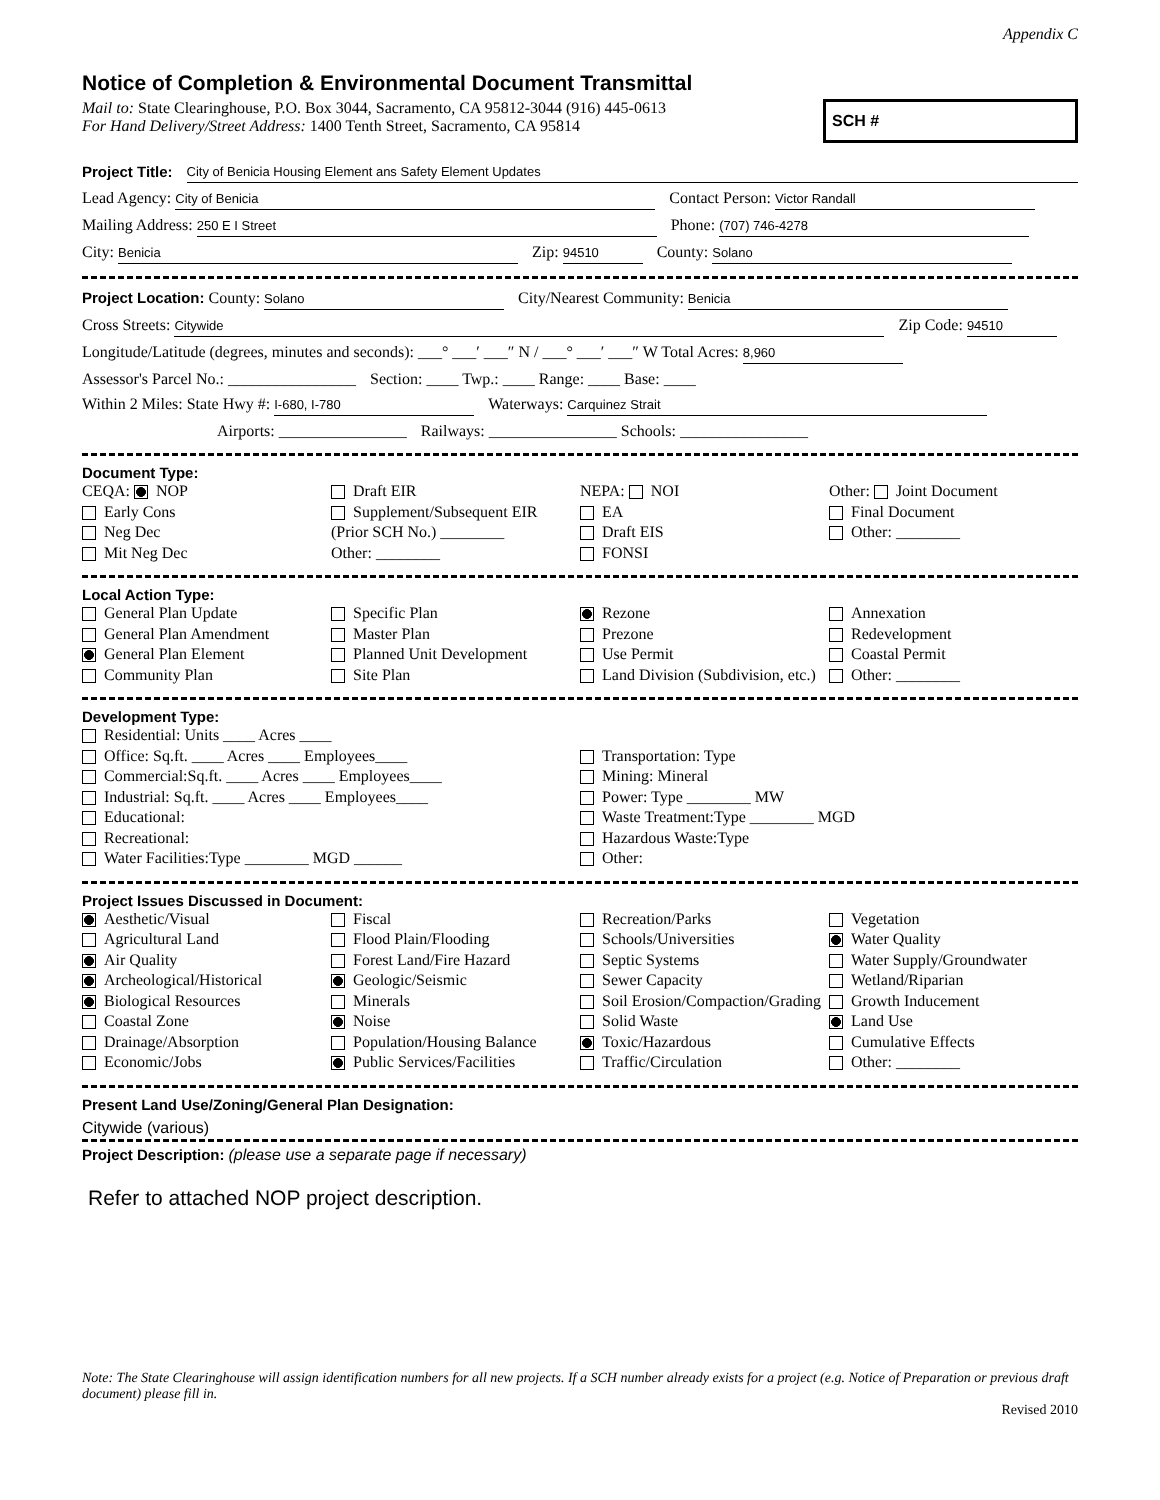Appendix C
Notice of Completion & Environmental Document Transmittal
Mail to: State Clearinghouse, P.O. Box 3044, Sacramento, CA 95812-3044 (916) 445-0613
For Hand Delivery/Street Address: 1400 Tenth Street, Sacramento, CA 95814
SCH #
Project Title: City of Benicia Housing Element ans Safety Element Updates
Lead Agency: City of Benicia Contact Person: Victor Randall
Mailing Address: 250 E I Street Phone: (707) 746-4278
City: Benicia Zip: 94510 County: Solano
Project Location: County: Solano City/Nearest Community: Benicia
Cross Streets: Citywide Zip Code: 94510
Longitude/Latitude (degrees, minutes and seconds): ___° ___′ ___″ N / ___° ___′ ___″ W Total Acres: 8,960
Assessor's Parcel No.: ________________ Section: ____ Twp.: ____ Range: ____ Base: ____
Within 2 Miles: State Hwy #: I-680, I-780 Waterways: Carquinez Strait
Airports: ________________ Railways: ________________ Schools: ________________
Document Type:
CEQA: NOP
Early Cons
Neg Dec
Mit Neg Dec
Draft EIR
Supplement/Subsequent EIR
(Prior SCH No.) ________
Other: ________
NEPA: NOI
EA
Draft EIS
FONSI
Other: Joint Document
Final Document
Other: ________
Local Action Type:
General Plan Update
General Plan Amendment
General Plan Element
Community Plan
Specific Plan
Master Plan
Planned Unit Development
Site Plan
Rezone
Prezone
Use Permit
Land Division (Subdivision, etc.)
Annexation
Redevelopment
Coastal Permit
Other: ________
Development Type:
Residential: Units ____ Acres ____
Office: Sq.ft. ____ Acres ____ Employees____
Commercial:Sq.ft. ____ Acres ____ Employees____
Industrial: Sq.ft. ____ Acres ____ Employees____
Educational:
Recreational:
Water Facilities:Type ________ MGD ______
Transportation: Type
Mining: Mineral
Power: Type ________ MW
Waste Treatment:Type ________ MGD
Hazardous Waste:Type
Other:
Project Issues Discussed in Document:
Aesthetic/Visual
Agricultural Land
Air Quality
Archeological/Historical
Biological Resources
Coastal Zone
Drainage/Absorption
Economic/Jobs
Fiscal
Flood Plain/Flooding
Forest Land/Fire Hazard
Geologic/Seismic
Minerals
Noise
Population/Housing Balance
Public Services/Facilities
Recreation/Parks
Schools/Universities
Septic Systems
Sewer Capacity
Soil Erosion/Compaction/Grading
Solid Waste
Toxic/Hazardous
Traffic/Circulation
Vegetation
Water Quality
Water Supply/Groundwater
Wetland/Riparian
Growth Inducement
Land Use
Cumulative Effects
Other: ________
Present Land Use/Zoning/General Plan Designation:
Citywide (various)
Project Description: (please use a separate page if necessary)
Refer to attached NOP project description.
Note: The State Clearinghouse will assign identification numbers for all new projects. If a SCH number already exists for a project (e.g. Notice of Preparation or previous draft document) please fill in.
Revised 2010